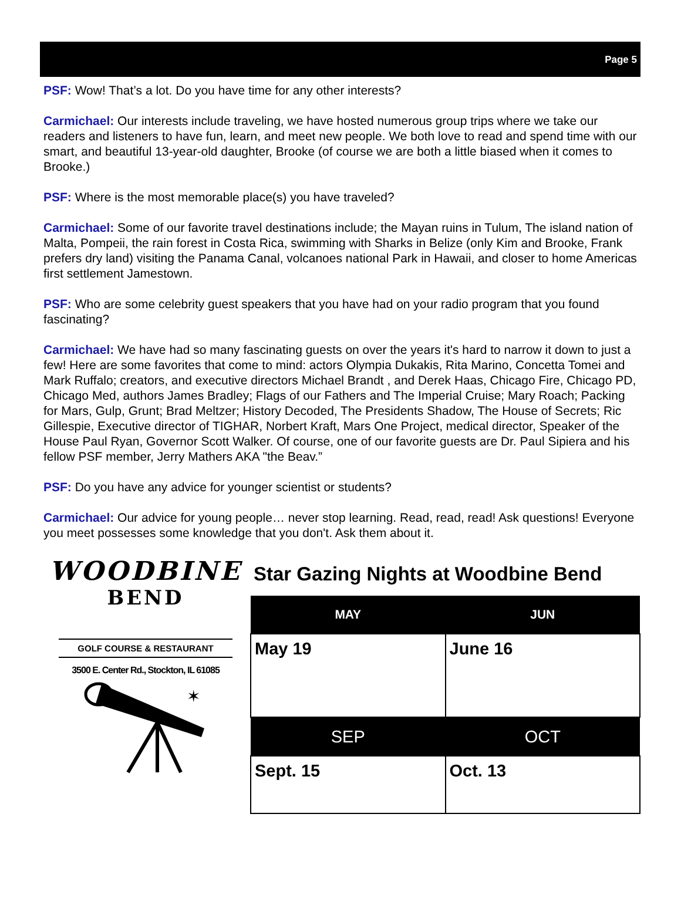Page 5
PSF: Wow! That’s a lot. Do you have time for any other interests?
Carmichael: Our interests include traveling, we have hosted numerous group trips where we take our readers and listeners to have fun, learn, and meet new people. We both love to read and spend time with our smart, and beautiful 13-year-old daughter, Brooke (of course we are both a little biased when it comes to Brooke.)
PSF: Where is the most memorable place(s) you have traveled?
Carmichael: Some of our favorite travel destinations include; the Mayan ruins in Tulum, The island nation of Malta, Pompeii, the rain forest in Costa Rica, swimming with Sharks in Belize (only Kim and Brooke, Frank prefers dry land) visiting the Panama Canal, volcanoes national Park in Hawaii, and closer to home Americas first settlement Jamestown.
PSF: Who are some celebrity guest speakers that you have had on your radio program that you found fascinating?
Carmichael: We have had so many fascinating guests on over the years it's hard to narrow it down to just a few! Here are some favorites that come to mind: actors Olympia Dukakis, Rita Marino, Concetta Tomei and Mark Ruffalo; creators, and executive directors Michael Brandt , and Derek Haas, Chicago Fire, Chicago PD, Chicago Med, authors James Bradley; Flags of our Fathers and The Imperial Cruise; Mary Roach; Packing for Mars, Gulp, Grunt; Brad Meltzer; History Decoded, The Presidents Shadow, The House of Secrets; Ric Gillespie, Executive director of TIGHAR, Norbert Kraft, Mars One Project, medical director, Speaker of the House Paul Ryan, Governor Scott Walker. Of course, one of our favorite guests are Dr. Paul Sipiera and his fellow PSF member, Jerry Mathers AKA "the Beav.”
PSF: Do you have any advice for younger scientist or students?
Carmichael: Our advice for young people… never stop learning. Read, read, read! Ask questions! Everyone you meet possesses some knowledge that you don't. Ask them about it.
WOODBINE
BEND
GOLF COURSE & RESTAURANT
3500 E. Center Rd., Stockton, IL 61085
✶
Star Gazing Nights at Woodbine Bend
| MAY | JUN |
| --- | --- |
| May 19 | June 16 |
| SEP | OCT |
| Sept. 15 | Oct. 13 |